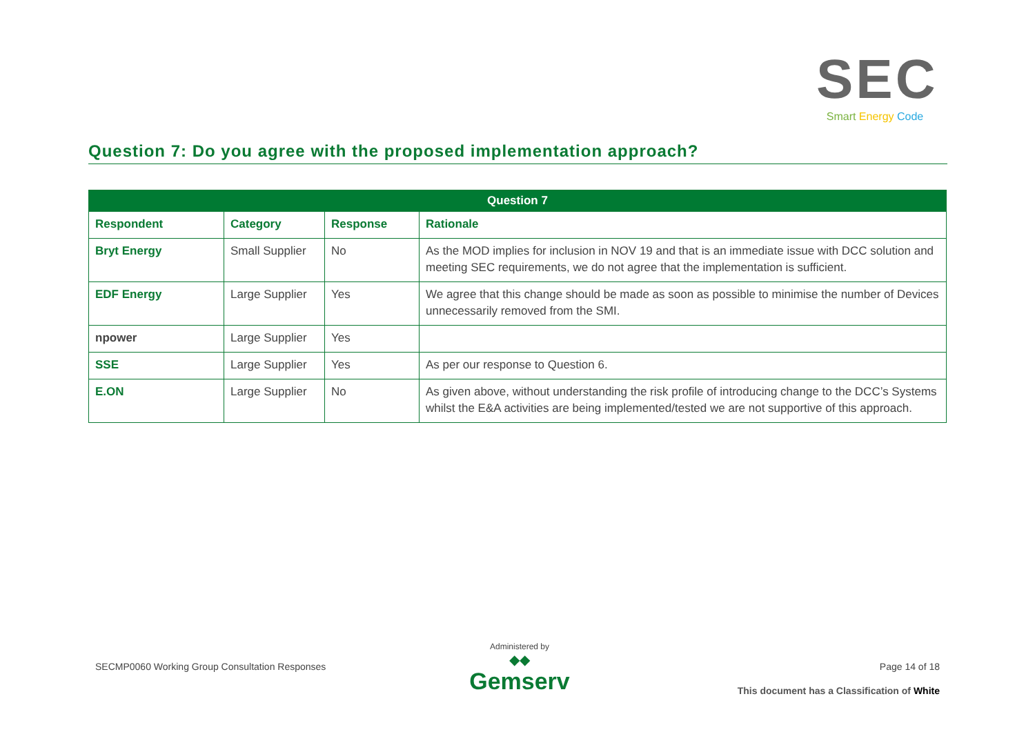SEC
Smart Energy Code
Question 7: Do you agree with the proposed implementation approach?
| Question 7 | | | |
| --- | --- | --- | --- |
| Respondent | Category | Response | Rationale |
| Bryt Energy | Small Supplier | No | As the MOD implies for inclusion in NOV 19 and that is an immediate issue with DCC solution and meeting SEC requirements, we do not agree that the implementation is sufficient. |
| EDF Energy | Large Supplier | Yes | We agree that this change should be made as soon as possible to minimise the number of Devices unnecessarily removed from the SMI. |
| npower | Large Supplier | Yes | |
| SSE | Large Supplier | Yes | As per our response to Question 6. |
| E.ON | Large Supplier | No | As given above, without understanding the risk profile of introducing change to the DCC’s Systems whilst the E&A activities are being implemented/tested we are not supportive of this approach. |
SECMP0060 Working Group Consultation Responses
Administered by
◆◆
Gemserv
Page 14 of 18
This document has a Classification of White